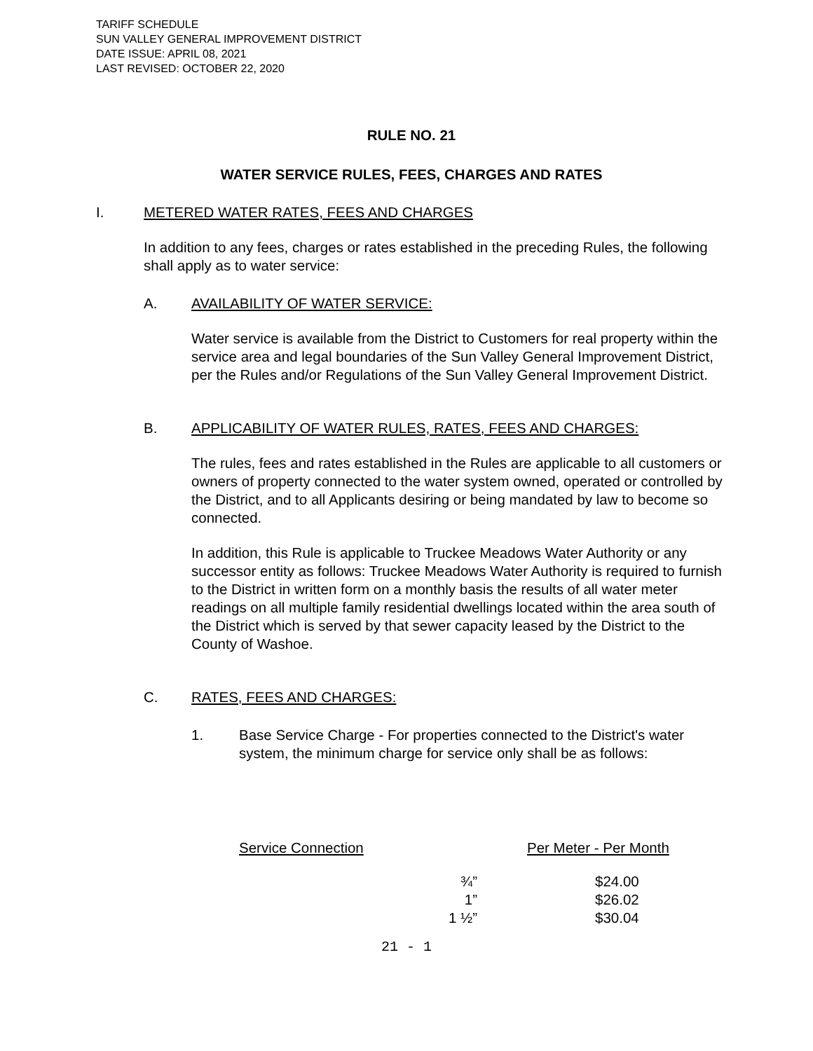TARIFF SCHEDULE
SUN VALLEY GENERAL IMPROVEMENT DISTRICT
DATE ISSUE: APRIL 08, 2021
LAST REVISED: OCTOBER 22, 2020
RULE NO. 21
WATER SERVICE RULES, FEES, CHARGES AND RATES
I. METERED WATER RATES, FEES AND CHARGES
In addition to any fees, charges or rates established in the preceding Rules, the following shall apply as to water service:
A. AVAILABILITY OF WATER SERVICE:
Water service is available from the District to Customers for real property within the service area and legal boundaries of the Sun Valley General Improvement District, per the Rules and/or Regulations of the Sun Valley General Improvement District.
B. APPLICABILITY OF WATER RULES, RATES, FEES AND CHARGES:
The rules, fees and rates established in the Rules are applicable to all customers or owners of property connected to the water system owned, operated or controlled by the District, and to all Applicants desiring or being mandated by law to become so connected.
In addition, this Rule is applicable to Truckee Meadows Water Authority or any successor entity as follows: Truckee Meadows Water Authority is required to furnish to the District in written form on a monthly basis the results of all water meter readings on all multiple family residential dwellings located within the area south of the District which is served by that sewer capacity leased by the District to the County of Washoe.
C. RATES, FEES AND CHARGES:
1. Base Service Charge - For properties connected to the District's water system, the minimum charge for service only shall be as follows:
| Service Connection | | Per Meter - Per Month |
| ¾” | | $24.00 |
| 1” | | $26.02 |
| 1 ½” | | $30.04 |
21 - 1